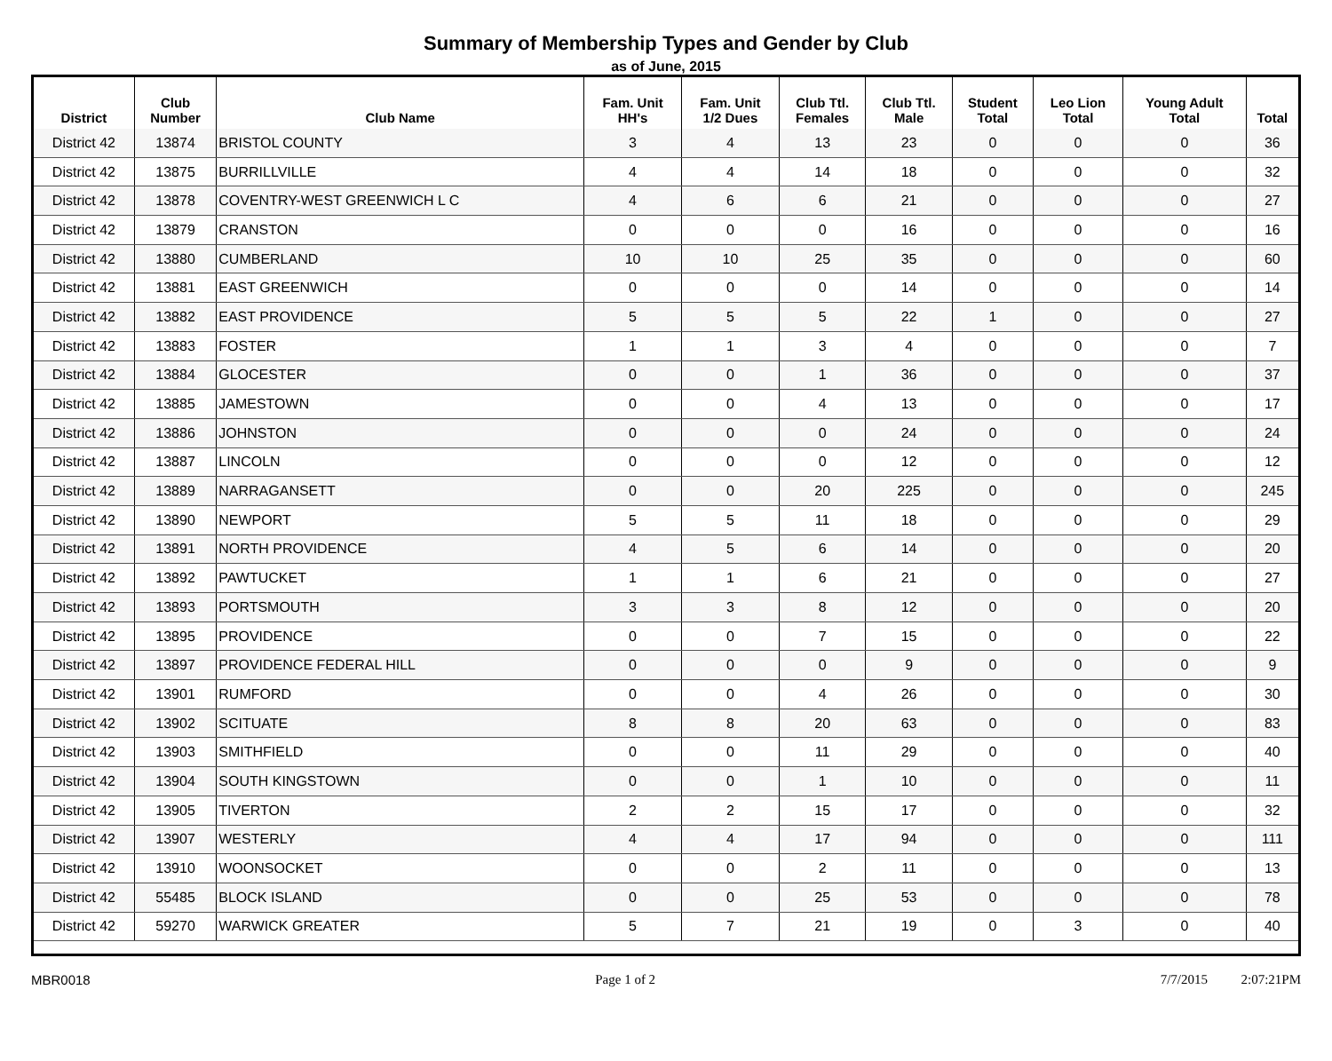Summary of Membership Types and Gender by Club
as of June, 2015
| District | Club Number | Club Name | Fam. Unit HH's | Fam. Unit 1/2 Dues | Club Ttl. Females | Club Ttl. Male | Student Total | Leo Lion Total | Young Adult Total | Total |
| --- | --- | --- | --- | --- | --- | --- | --- | --- | --- | --- |
| District 42 | 13874 | BRISTOL COUNTY | 3 | 4 | 13 | 23 | 0 | 0 | 0 | 36 |
| District 42 | 13875 | BURRILLVILLE | 4 | 4 | 14 | 18 | 0 | 0 | 0 | 32 |
| District 42 | 13878 | COVENTRY-WEST GREENWICH L C | 4 | 6 | 6 | 21 | 0 | 0 | 0 | 27 |
| District 42 | 13879 | CRANSTON | 0 | 0 | 0 | 16 | 0 | 0 | 0 | 16 |
| District 42 | 13880 | CUMBERLAND | 10 | 10 | 25 | 35 | 0 | 0 | 0 | 60 |
| District 42 | 13881 | EAST GREENWICH | 0 | 0 | 0 | 14 | 0 | 0 | 0 | 14 |
| District 42 | 13882 | EAST PROVIDENCE | 5 | 5 | 5 | 22 | 1 | 0 | 0 | 27 |
| District 42 | 13883 | FOSTER | 1 | 1 | 3 | 4 | 0 | 0 | 0 | 7 |
| District 42 | 13884 | GLOCESTER | 0 | 0 | 1 | 36 | 0 | 0 | 0 | 37 |
| District 42 | 13885 | JAMESTOWN | 0 | 0 | 4 | 13 | 0 | 0 | 0 | 17 |
| District 42 | 13886 | JOHNSTON | 0 | 0 | 0 | 24 | 0 | 0 | 0 | 24 |
| District 42 | 13887 | LINCOLN | 0 | 0 | 0 | 12 | 0 | 0 | 0 | 12 |
| District 42 | 13889 | NARRAGANSETT | 0 | 0 | 20 | 225 | 0 | 0 | 0 | 245 |
| District 42 | 13890 | NEWPORT | 5 | 5 | 11 | 18 | 0 | 0 | 0 | 29 |
| District 42 | 13891 | NORTH PROVIDENCE | 4 | 5 | 6 | 14 | 0 | 0 | 0 | 20 |
| District 42 | 13892 | PAWTUCKET | 1 | 1 | 6 | 21 | 0 | 0 | 0 | 27 |
| District 42 | 13893 | PORTSMOUTH | 3 | 3 | 8 | 12 | 0 | 0 | 0 | 20 |
| District 42 | 13895 | PROVIDENCE | 0 | 0 | 7 | 15 | 0 | 0 | 0 | 22 |
| District 42 | 13897 | PROVIDENCE FEDERAL HILL | 0 | 0 | 0 | 9 | 0 | 0 | 0 | 9 |
| District 42 | 13901 | RUMFORD | 0 | 0 | 4 | 26 | 0 | 0 | 0 | 30 |
| District 42 | 13902 | SCITUATE | 8 | 8 | 20 | 63 | 0 | 0 | 0 | 83 |
| District 42 | 13903 | SMITHFIELD | 0 | 0 | 11 | 29 | 0 | 0 | 0 | 40 |
| District 42 | 13904 | SOUTH KINGSTOWN | 0 | 0 | 1 | 10 | 0 | 0 | 0 | 11 |
| District 42 | 13905 | TIVERTON | 2 | 2 | 15 | 17 | 0 | 0 | 0 | 32 |
| District 42 | 13907 | WESTERLY | 4 | 4 | 17 | 94 | 0 | 0 | 0 | 111 |
| District 42 | 13910 | WOONSOCKET | 0 | 0 | 2 | 11 | 0 | 0 | 0 | 13 |
| District 42 | 55485 | BLOCK ISLAND | 0 | 0 | 25 | 53 | 0 | 0 | 0 | 78 |
| District 42 | 59270 | WARWICK GREATER | 5 | 7 | 21 | 19 | 0 | 3 | 0 | 40 |
MBR0018 Page 1 of 2 7/7/2015 2:07:21PM